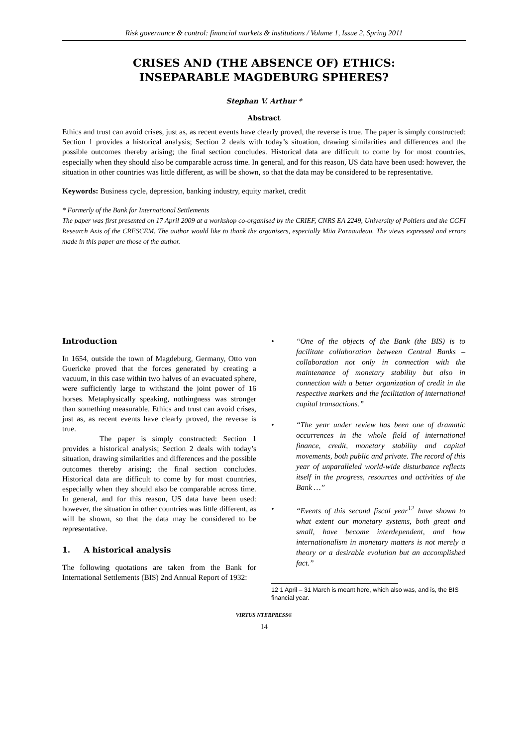Risk governance & control: financial markets & institutions / Volume 1, Issue 2, Spring 2011
CRISES AND (THE ABSENCE OF) ETHICS:
INSEPARABLE MAGDEBURG SPHERES?
Stephan V. Arthur *
Abstract
Ethics and trust can avoid crises, just as, as recent events have clearly proved, the reverse is true. The paper is simply constructed: Section 1 provides a historical analysis; Section 2 deals with today’s situation, drawing similarities and differences and the possible outcomes thereby arising; the final section concludes. Historical data are difficult to come by for most countries, especially when they should also be comparable across time. In general, and for this reason, US data have been used: however, the situation in other countries was little different, as will be shown, so that the data may be considered to be representative.
Keywords: Business cycle, depression, banking industry, equity market, credit
* Formerly of the Bank for International Settlements
The paper was first presented on 17 April 2009 at a workshop co-organised by the CRIEF, CNRS EA 2249, University of Poitiers and the CGFI Research Axis of the CRESCEM. The author would like to thank the organisers, especially Miia Parnaudeau. The views expressed and errors made in this paper are those of the author.
Introduction
In 1654, outside the town of Magdeburg, Germany, Otto von Guericke proved that the forces generated by creating a vacuum, in this case within two halves of an evacuated sphere, were sufficiently large to withstand the joint power of 16 horses. Metaphysically speaking, nothingness was stronger than something measurable. Ethics and trust can avoid crises, just as, as recent events have clearly proved, the reverse is true.
The paper is simply constructed: Section 1 provides a historical analysis; Section 2 deals with today’s situation, drawing similarities and differences and the possible outcomes thereby arising; the final section concludes. Historical data are difficult to come by for most countries, especially when they should also be comparable across time. In general, and for this reason, US data have been used: however, the situation in other countries was little different, as will be shown, so that the data may be considered to be representative.
1. A historical analysis
The following quotations are taken from the Bank for International Settlements (BIS) 2nd Annual Report of 1932:
• “One of the objects of the Bank (the BIS) is to facilitate collaboration between Central Banks – collaboration not only in connection with the maintenance of monetary stability but also in connection with a better organization of credit in the respective markets and the facilitation of international capital transactions.”
• “The year under review has been one of dramatic occurrences in the whole field of international finance, credit, monetary stability and capital movements, both public and private. The record of this year of unparalleled world-wide disturbance reflects itself in the progress, resources and activities of the Bank …”
• “Events of this second fiscal year<sup>12</sup> have shown to what extent our monetary systems, both great and small, have become interdependent, and how internationalism in monetary matters is not merely a theory or a desirable evolution but an accomplished fact.”
12 1 April – 31 March is meant here, which also was, and is, the BIS financial year.
VIRTUS NTERPRESS®
14